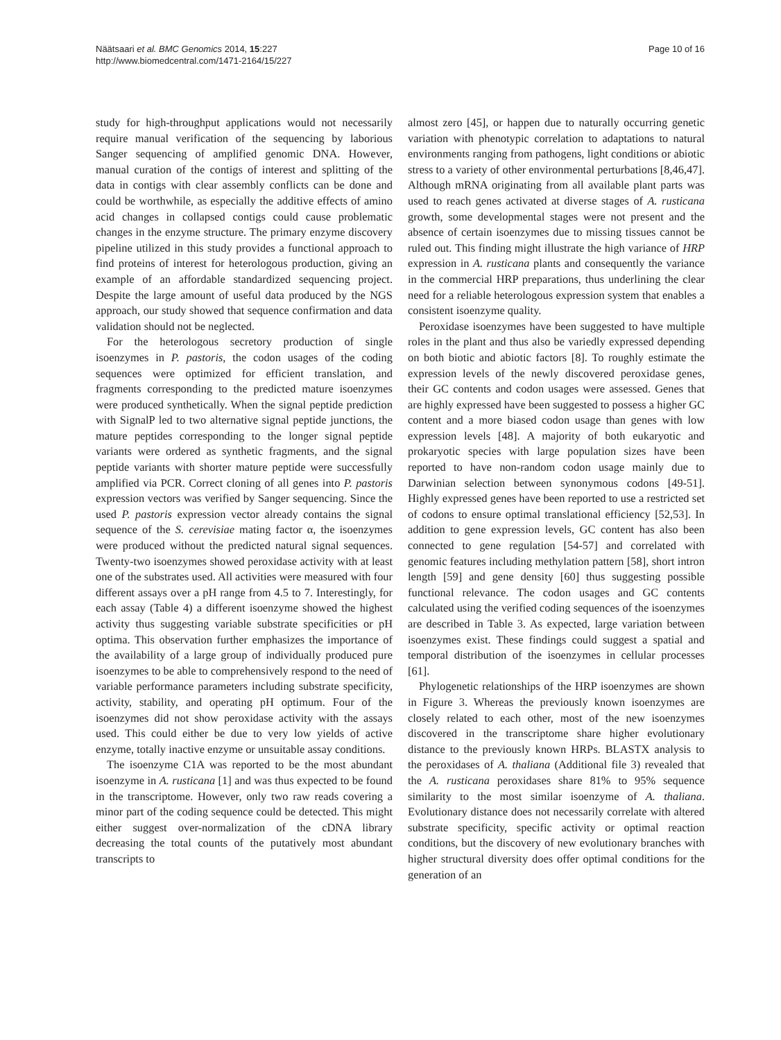Näätsaari et al. BMC Genomics 2014, 15:227
http://www.biomedcentral.com/1471-2164/15/227
Page 10 of 16
study for high-throughput applications would not necessarily require manual verification of the sequencing by laborious Sanger sequencing of amplified genomic DNA. However, manual curation of the contigs of interest and splitting of the data in contigs with clear assembly conflicts can be done and could be worthwhile, as especially the additive effects of amino acid changes in collapsed contigs could cause problematic changes in the enzyme structure. The primary enzyme discovery pipeline utilized in this study provides a functional approach to find proteins of interest for heterologous production, giving an example of an affordable standardized sequencing project. Despite the large amount of useful data produced by the NGS approach, our study showed that sequence confirmation and data validation should not be neglected.
For the heterologous secretory production of single isoenzymes in P. pastoris, the codon usages of the coding sequences were optimized for efficient translation, and fragments corresponding to the predicted mature isoenzymes were produced synthetically. When the signal peptide prediction with SignalP led to two alternative signal peptide junctions, the mature peptides corresponding to the longer signal peptide variants were ordered as synthetic fragments, and the signal peptide variants with shorter mature peptide were successfully amplified via PCR. Correct cloning of all genes into P. pastoris expression vectors was verified by Sanger sequencing. Since the used P. pastoris expression vector already contains the signal sequence of the S. cerevisiae mating factor α, the isoenzymes were produced without the predicted natural signal sequences. Twenty-two isoenzymes showed peroxidase activity with at least one of the substrates used. All activities were measured with four different assays over a pH range from 4.5 to 7. Interestingly, for each assay (Table 4) a different isoenzyme showed the highest activity thus suggesting variable substrate specificities or pH optima. This observation further emphasizes the importance of the availability of a large group of individually produced pure isoenzymes to be able to comprehensively respond to the need of variable performance parameters including substrate specificity, activity, stability, and operating pH optimum. Four of the isoenzymes did not show peroxidase activity with the assays used. This could either be due to very low yields of active enzyme, totally inactive enzyme or unsuitable assay conditions.
The isoenzyme C1A was reported to be the most abundant isoenzyme in A. rusticana [1] and was thus expected to be found in the transcriptome. However, only two raw reads covering a minor part of the coding sequence could be detected. This might either suggest over-normalization of the cDNA library decreasing the total counts of the putatively most abundant transcripts to
almost zero [45], or happen due to naturally occurring genetic variation with phenotypic correlation to adaptations to natural environments ranging from pathogens, light conditions or abiotic stress to a variety of other environmental perturbations [8,46,47]. Although mRNA originating from all available plant parts was used to reach genes activated at diverse stages of A. rusticana growth, some developmental stages were not present and the absence of certain isoenzymes due to missing tissues cannot be ruled out. This finding might illustrate the high variance of HRP expression in A. rusticana plants and consequently the variance in the commercial HRP preparations, thus underlining the clear need for a reliable heterologous expression system that enables a consistent isoenzyme quality.
Peroxidase isoenzymes have been suggested to have multiple roles in the plant and thus also be variedly expressed depending on both biotic and abiotic factors [8]. To roughly estimate the expression levels of the newly discovered peroxidase genes, their GC contents and codon usages were assessed. Genes that are highly expressed have been suggested to possess a higher GC content and a more biased codon usage than genes with low expression levels [48]. A majority of both eukaryotic and prokaryotic species with large population sizes have been reported to have non-random codon usage mainly due to Darwinian selection between synonymous codons [49-51]. Highly expressed genes have been reported to use a restricted set of codons to ensure optimal translational efficiency [52,53]. In addition to gene expression levels, GC content has also been connected to gene regulation [54-57] and correlated with genomic features including methylation pattern [58], short intron length [59] and gene density [60] thus suggesting possible functional relevance. The codon usages and GC contents calculated using the verified coding sequences of the isoenzymes are described in Table 3. As expected, large variation between isoenzymes exist. These findings could suggest a spatial and temporal distribution of the isoenzymes in cellular processes [61].
Phylogenetic relationships of the HRP isoenzymes are shown in Figure 3. Whereas the previously known isoenzymes are closely related to each other, most of the new isoenzymes discovered in the transcriptome share higher evolutionary distance to the previously known HRPs. BLASTX analysis to the peroxidases of A. thaliana (Additional file 3) revealed that the A. rusticana peroxidases share 81% to 95% sequence similarity to the most similar isoenzyme of A. thaliana. Evolutionary distance does not necessarily correlate with altered substrate specificity, specific activity or optimal reaction conditions, but the discovery of new evolutionary branches with higher structural diversity does offer optimal conditions for the generation of an